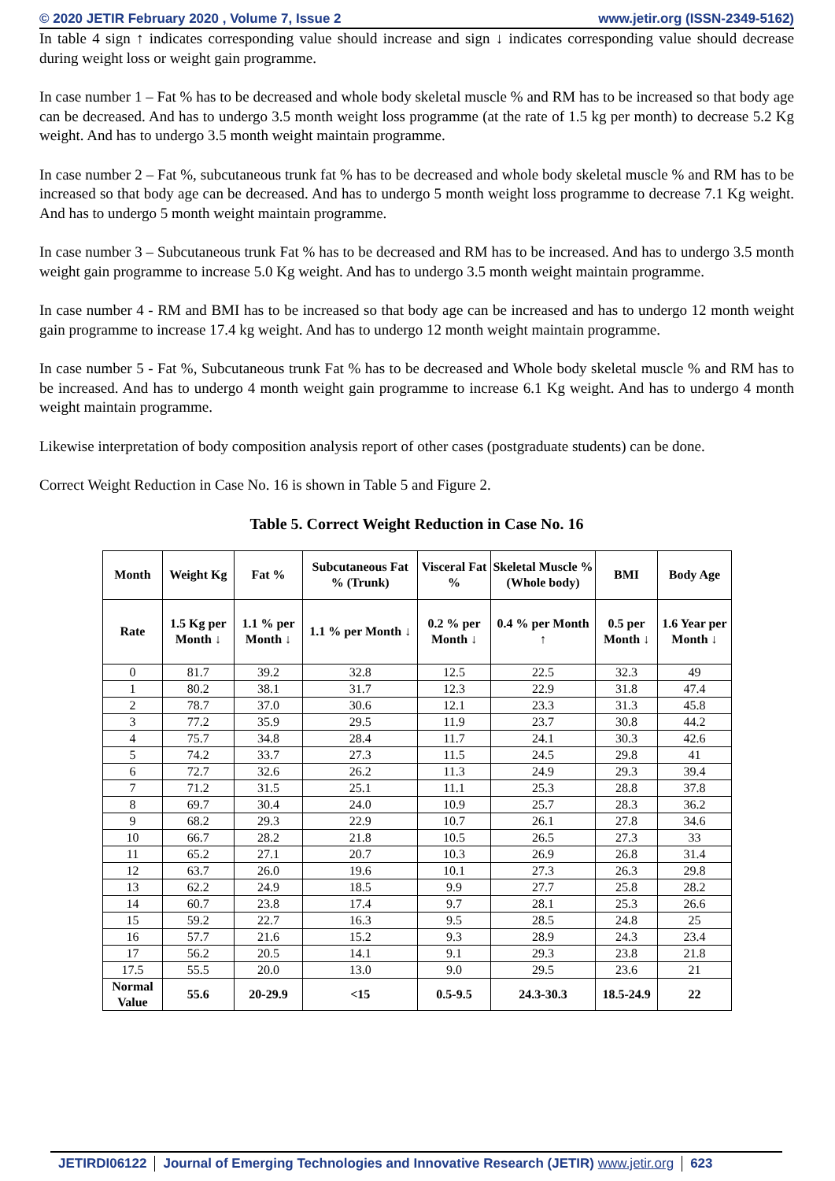© 2020 JETIR February 2020 , Volume 7, Issue 2 www.jetir.org (ISSN-2349-5162)
In table 4 sign ↑ indicates corresponding value should increase and sign ↓ indicates corresponding value should decrease during weight loss or weight gain programme.
In case number 1 – Fat % has to be decreased and whole body skeletal muscle % and RM has to be increased so that body age can be decreased. And has to undergo 3.5 month weight loss programme (at the rate of 1.5 kg per month) to decrease 5.2 Kg weight. And has to undergo 3.5 month weight maintain programme.
In case number 2 – Fat %, subcutaneous trunk fat % has to be decreased and whole body skeletal muscle % and RM has to be increased so that body age can be decreased. And has to undergo 5 month weight loss programme to decrease 7.1 Kg weight. And has to undergo 5 month weight maintain programme.
In case number 3 – Subcutaneous trunk Fat % has to be decreased and RM has to be increased. And has to undergo 3.5 month weight gain programme to increase 5.0 Kg weight. And has to undergo 3.5 month weight maintain programme.
In case number 4 - RM and BMI has to be increased so that body age can be increased and has to undergo 12 month weight gain programme to increase 17.4 kg weight. And has to undergo 12 month weight maintain programme.
In case number 5 - Fat %, Subcutaneous trunk Fat % has to be decreased and Whole body skeletal muscle % and RM has to be increased. And has to undergo 4 month weight gain programme to increase 6.1 Kg weight. And has to undergo 4 month weight maintain programme.
Likewise interpretation of body composition analysis report of other cases (postgraduate students) can be done.
Correct Weight Reduction in Case No. 16 is shown in Table 5 and Figure 2.
Table 5. Correct Weight Reduction in Case No. 16
| Month | Weight Kg | Fat % | Subcutaneous Fat % (Trunk) | Visceral Fat % | Skeletal Muscle % (Whole body) | BMI | Body Age |
| --- | --- | --- | --- | --- | --- | --- | --- |
| Rate | 1.5 Kg per Month ↓ | 1.1 % per Month ↓ | 1.1 % per Month ↓ | 0.2 % per Month ↓ | 0.4 % per Month ↑ | 0.5 per Month ↓ | 1.6 Year per Month ↓ |
| 0 | 81.7 | 39.2 | 32.8 | 12.5 | 22.5 | 32.3 | 49 |
| 1 | 80.2 | 38.1 | 31.7 | 12.3 | 22.9 | 31.8 | 47.4 |
| 2 | 78.7 | 37.0 | 30.6 | 12.1 | 23.3 | 31.3 | 45.8 |
| 3 | 77.2 | 35.9 | 29.5 | 11.9 | 23.7 | 30.8 | 44.2 |
| 4 | 75.7 | 34.8 | 28.4 | 11.7 | 24.1 | 30.3 | 42.6 |
| 5 | 74.2 | 33.7 | 27.3 | 11.5 | 24.5 | 29.8 | 41 |
| 6 | 72.7 | 32.6 | 26.2 | 11.3 | 24.9 | 29.3 | 39.4 |
| 7 | 71.2 | 31.5 | 25.1 | 11.1 | 25.3 | 28.8 | 37.8 |
| 8 | 69.7 | 30.4 | 24.0 | 10.9 | 25.7 | 28.3 | 36.2 |
| 9 | 68.2 | 29.3 | 22.9 | 10.7 | 26.1 | 27.8 | 34.6 |
| 10 | 66.7 | 28.2 | 21.8 | 10.5 | 26.5 | 27.3 | 33 |
| 11 | 65.2 | 27.1 | 20.7 | 10.3 | 26.9 | 26.8 | 31.4 |
| 12 | 63.7 | 26.0 | 19.6 | 10.1 | 27.3 | 26.3 | 29.8 |
| 13 | 62.2 | 24.9 | 18.5 | 9.9 | 27.7 | 25.8 | 28.2 |
| 14 | 60.7 | 23.8 | 17.4 | 9.7 | 28.1 | 25.3 | 26.6 |
| 15 | 59.2 | 22.7 | 16.3 | 9.5 | 28.5 | 24.8 | 25 |
| 16 | 57.7 | 21.6 | 15.2 | 9.3 | 28.9 | 24.3 | 23.4 |
| 17 | 56.2 | 20.5 | 14.1 | 9.1 | 29.3 | 23.8 | 21.8 |
| 17.5 | 55.5 | 20.0 | 13.0 | 9.0 | 29.5 | 23.6 | 21 |
| Normal Value | 55.6 | 20-29.9 | <15 | 0.5-9.5 | 24.3-30.3 | 18.5-24.9 | 22 |
JETIRDI06122 Journal of Emerging Technologies and Innovative Research (JETIR) www.jetir.org 623